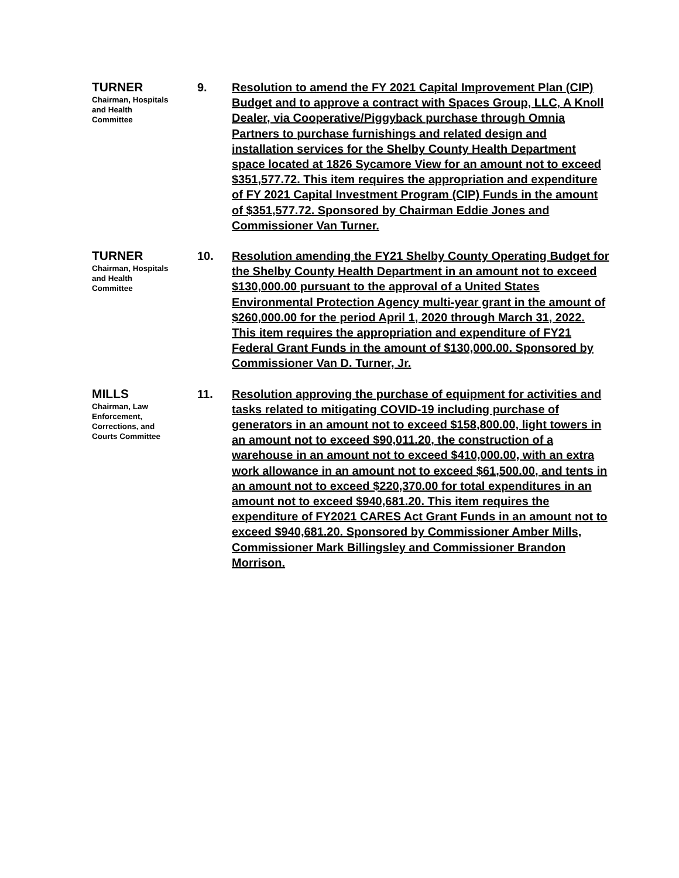TURNER
Chairman, Hospitals
and Health
Committee
9.
Resolution to amend the FY 2021 Capital Improvement Plan (CIP) Budget and to approve a contract with Spaces Group, LLC, A Knoll Dealer, via Cooperative/Piggyback purchase through Omnia Partners to purchase furnishings and related design and installation services for the Shelby County Health Department space located at 1826 Sycamore View for an amount not to exceed $351,577.72. This item requires the appropriation and expenditure of FY 2021 Capital Investment Program (CIP) Funds in the amount of $351,577.72. Sponsored by Chairman Eddie Jones and Commissioner Van Turner.
TURNER
Chairman, Hospitals
and Health
Committee
10.
Resolution amending the FY21 Shelby County Operating Budget for the Shelby County Health Department in an amount not to exceed $130,000.00 pursuant to the approval of a United States Environmental Protection Agency multi-year grant in the amount of $260,000.00 for the period April 1, 2020 through March 31, 2022. This item requires the appropriation and expenditure of FY21 Federal Grant Funds in the amount of $130,000.00. Sponsored by Commissioner Van D. Turner, Jr.
MILLS
Chairman, Law
Enforcement,
Corrections, and
Courts Committee
11.
Resolution approving the purchase of equipment for activities and tasks related to mitigating COVID-19 including purchase of generators in an amount not to exceed $158,800.00, light towers in an amount not to exceed $90,011.20, the construction of a warehouse in an amount not to exceed $410,000.00, with an extra work allowance in an amount not to exceed $61,500.00, and tents in an amount not to exceed $220,370.00 for total expenditures in an amount not to exceed $940,681.20. This item requires the expenditure of FY2021 CARES Act Grant Funds in an amount not to exceed $940,681.20. Sponsored by Commissioner Amber Mills, Commissioner Mark Billingsley and Commissioner Brandon Morrison.